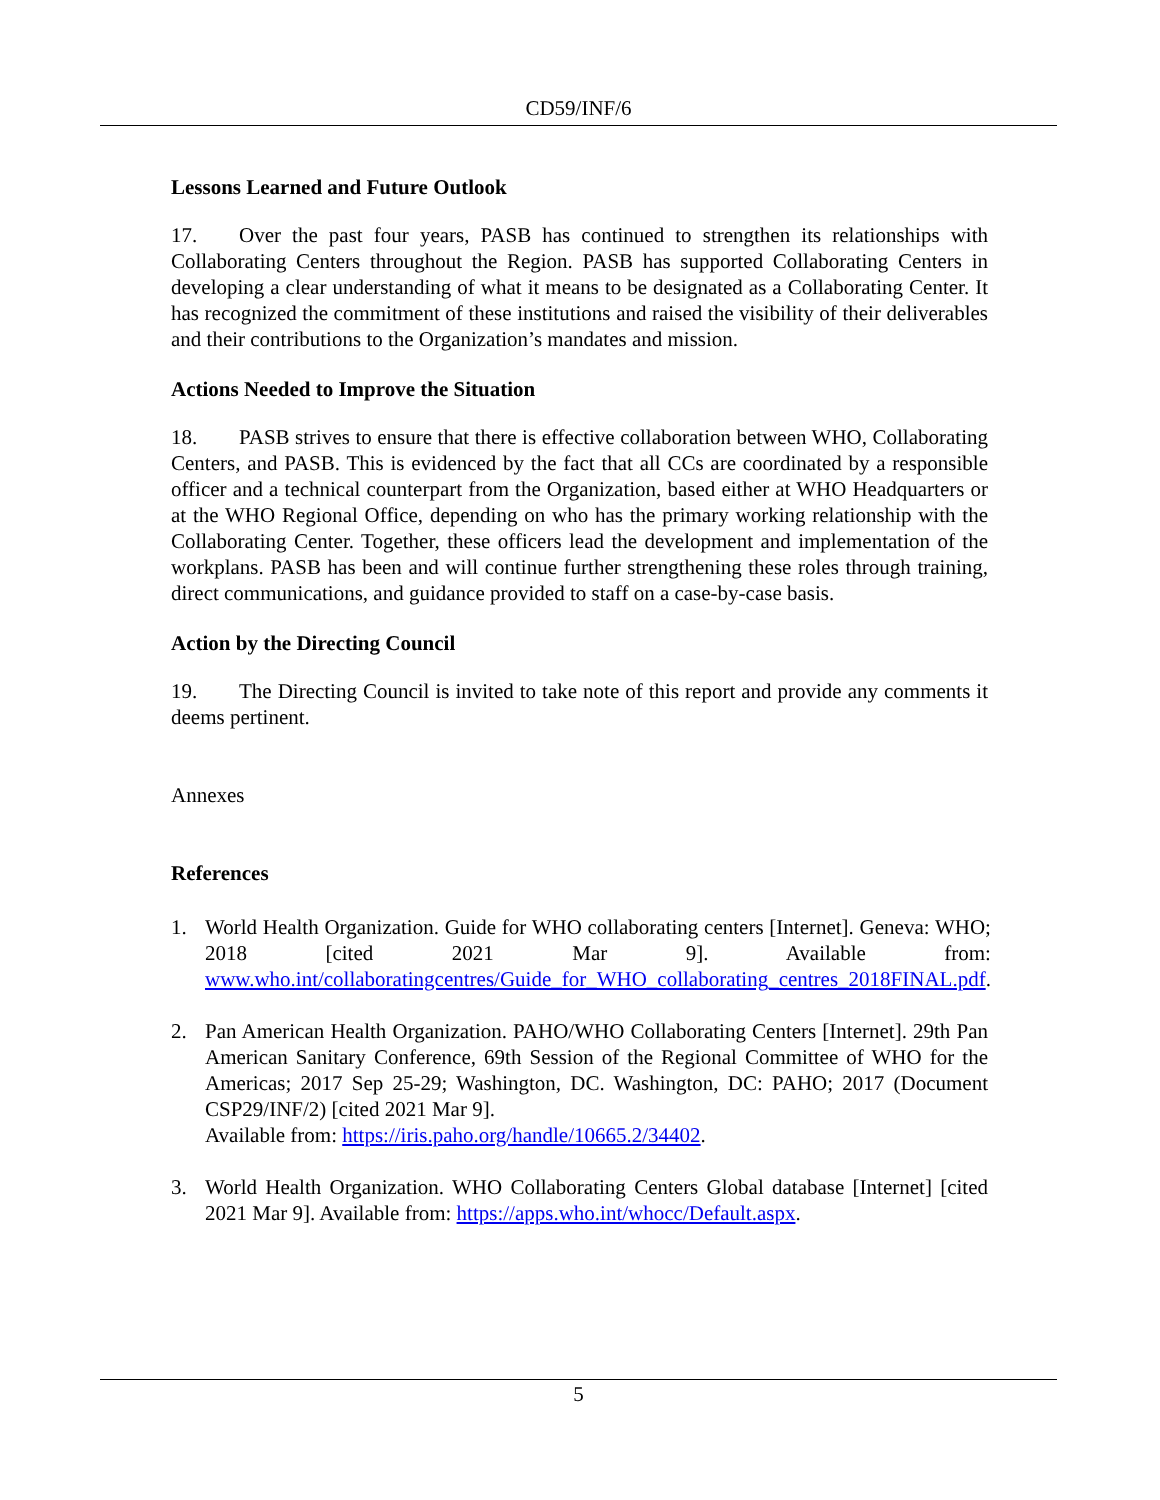CD59/INF/6
Lessons Learned and Future Outlook
17. Over the past four years, PASB has continued to strengthen its relationships with Collaborating Centers throughout the Region. PASB has supported Collaborating Centers in developing a clear understanding of what it means to be designated as a Collaborating Center. It has recognized the commitment of these institutions and raised the visibility of their deliverables and their contributions to the Organization’s mandates and mission.
Actions Needed to Improve the Situation
18. PASB strives to ensure that there is effective collaboration between WHO, Collaborating Centers, and PASB. This is evidenced by the fact that all CCs are coordinated by a responsible officer and a technical counterpart from the Organization, based either at WHO Headquarters or at the WHO Regional Office, depending on who has the primary working relationship with the Collaborating Center. Together, these officers lead the development and implementation of the workplans. PASB has been and will continue further strengthening these roles through training, direct communications, and guidance provided to staff on a case-by-case basis.
Action by the Directing Council
19. The Directing Council is invited to take note of this report and provide any comments it deems pertinent.
Annexes
References
1. World Health Organization. Guide for WHO collaborating centers [Internet]. Geneva: WHO; 2018 [cited 2021 Mar 9]. Available from: www.who.int/collaboratingcentres/Guide_for_WHO_collaborating_centres_2018FINAL.pdf.
2. Pan American Health Organization. PAHO/WHO Collaborating Centers [Internet]. 29th Pan American Sanitary Conference, 69th Session of the Regional Committee of WHO for the Americas; 2017 Sep 25-29; Washington, DC. Washington, DC: PAHO; 2017 (Document CSP29/INF/2) [cited 2021 Mar 9].
Available from: https://iris.paho.org/handle/10665.2/34402.
3. World Health Organization. WHO Collaborating Centers Global database [Internet] [cited 2021 Mar 9]. Available from: https://apps.who.int/whocc/Default.aspx.
5